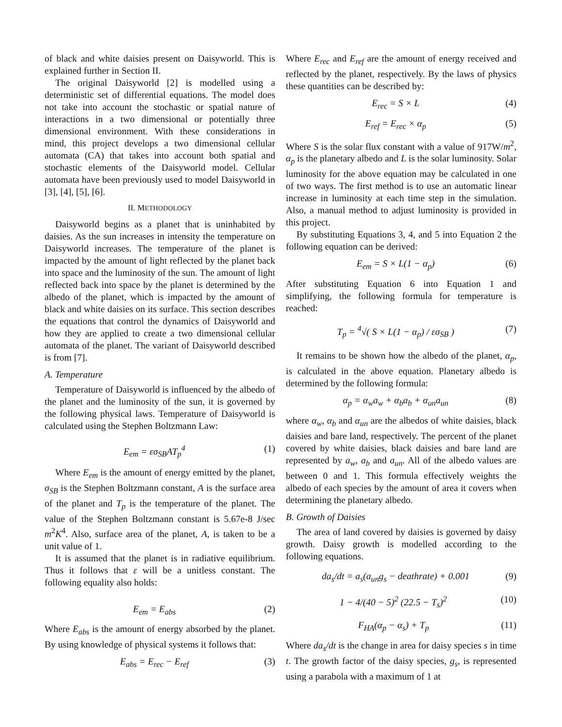of black and white daisies present on Daisyworld. This is explained further in Section II.
The original Daisyworld [2] is modelled using a deterministic set of differential equations. The model does not take into account the stochastic or spatial nature of interactions in a two dimensional or potentially three dimensional environment. With these considerations in mind, this project develops a two dimensional cellular automata (CA) that takes into account both spatial and stochastic elements of the Daisyworld model. Cellular automata have been previously used to model Daisyworld in [3], [4], [5], [6].
II. METHODOLOGY
Daisyworld begins as a planet that is uninhabited by daisies. As the sun increases in intensity the temperature on Daisyworld increases. The temperature of the planet is impacted by the amount of light reflected by the planet back into space and the luminosity of the sun. The amount of light reflected back into space by the planet is determined by the albedo of the planet, which is impacted by the amount of black and white daisies on its surface. This section describes the equations that control the dynamics of Daisyworld and how they are applied to create a two dimensional cellular automata of the planet. The variant of Daisyworld described is from [7].
A. Temperature
Temperature of Daisyworld is influenced by the albedo of the planet and the luminosity of the sun, it is governed by the following physical laws. Temperature of Daisyworld is calculated using the Stephen Boltzmann Law:
E<sub>em</sub> = εσ<sub>SB</sub>AT<sub>p</sub><sup>4</sup> (1)
Where E<sub>em</sub> is the amount of energy emitted by the planet, σ<sub>SB</sub> is the Stephen Boltzmann constant, A is the surface area of the planet and T<sub>p</sub> is the temperature of the planet. The value of the Stephen Boltzmann constant is 5.67e-8 J/sec m<sup>2</sup>K<sup>4</sup>. Also, surface area of the planet, A, is taken to be a unit value of 1.
It is assumed that the planet is in radiative equilibrium. Thus it follows that ε will be a unitless constant. The following equality also holds:
E<sub>em</sub> = E<sub>abs</sub> (2)
Where E<sub>abs</sub> is the amount of energy absorbed by the planet. By using knowledge of physical systems it follows that:
E<sub>abs</sub> = E<sub>rec</sub> − E<sub>ref</sub> (3)
Where E<sub>rec</sub> and E<sub>ref</sub> are the amount of energy received and reflected by the planet, respectively. By the laws of physics these quantities can be described by:
E<sub>rec</sub> = S × L (4)
E<sub>ref</sub> = E<sub>rec</sub> × α<sub>p</sub> (5)
Where S is the solar flux constant with a value of 917W/m<sup>2</sup>, α<sub>p</sub> is the planetary albedo and L is the solar luminosity. Solar luminosity for the above equation may be calculated in one of two ways. The first method is to use an automatic linear increase in luminosity at each time step in the simulation. Also, a manual method to adjust luminosity is provided in this project.
By substituting Equations 3, 4, and 5 into Equation 2 the following equation can be derived:
E<sub>em</sub> = S × L(1 − α<sub>p</sub>) (6)
After substituting Equation 6 into Equation 1 and simplifying, the following formula for temperature is reached:
T<sub>p</sub> = <sup>4</sup>√( S × L(1 − α<sub>p</sub>) / εσ<sub>SB</sub> ) (7)
It remains to be shown how the albedo of the planet, α<sub>p</sub>, is calculated in the above equation. Planetary albedo is determined by the following formula:
α<sub>p</sub> = α<sub>w</sub>a<sub>w</sub> + α<sub>b</sub>a<sub>b</sub> + α<sub>un</sub>a<sub>un</sub> (8)
where α<sub>w</sub>, α<sub>b</sub> and α<sub>un</sub> are the albedos of white daisies, black daisies and bare land, respectively. The percent of the planet covered by white daisies, black daisies and bare land are represented by a<sub>w</sub>, a<sub>b</sub> and a<sub>un</sub>. All of the albedo values are between 0 and 1. This formula effectively weights the albedo of each species by the amount of area it covers when determining the planetary albedo.
B. Growth of Daisies
The area of land covered by daisies is governed by daisy growth. Daisy growth is modelled according to the following equations.
da<sub>s</sub>/dt = a<sub>s</sub>(a<sub>un</sub>g<sub>s</sub> − deathrate) + 0.001 (9)
1 − 4/(40 − 5)<sup>2</sup> (22.5 − T<sub>s</sub>)<sup>2</sup> (10)
F<sub>HA</sub>(α<sub>p</sub> − α<sub>s</sub>) + T<sub>p</sub> (11)
Where da<sub>s</sub>/dt is the change in area for daisy species s in time t. The growth factor of the daisy species, g<sub>s</sub>, is represented using a parabola with a maximum of 1 at